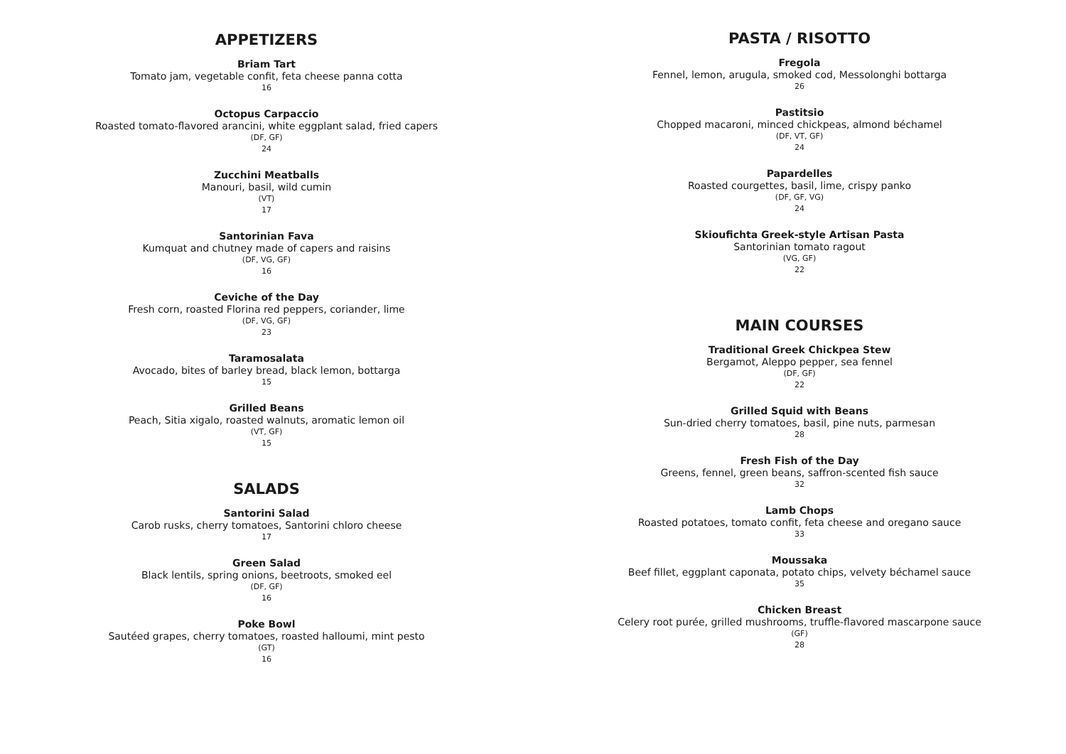APPETIZERS
Briam Tart
Tomato jam, vegetable confit, feta cheese panna cotta
16
Octopus Carpaccio
Roasted tomato-flavored arancini, white eggplant salad, fried capers
(DF, GF)
24
Zucchini Meatballs
Manouri, basil, wild cumin
(VT)
17
Santorinian Fava
Kumquat and chutney made of capers and raisins
(DF, VG, GF)
16
Ceviche of the Day
Fresh corn, roasted Florina red peppers, coriander, lime
(DF, VG, GF)
23
Taramosalata
Avocado, bites of barley bread, black lemon, bottarga
15
Grilled Beans
Peach, Sitia xigalo, roasted walnuts, aromatic lemon oil
(VT, GF)
15
SALADS
Santorini Salad
Carob rusks, cherry tomatoes, Santorini chloro cheese
17
Green Salad
Black lentils, spring onions, beetroots, smoked eel
(DF, GF)
16
Poke Bowl
Sautéed grapes, cherry tomatoes, roasted halloumi, mint pesto
(GT)
16
PASTA / RISOTTO
Fregola
Fennel, lemon, arugula, smoked cod, Messolonghi bottarga
26
Pastitsio
Chopped macaroni, minced chickpeas, almond béchamel
(DF, VT, GF)
24
Papardelles
Roasted courgettes, basil, lime, crispy panko
(DF, GF, VG)
24
Skioufichta Greek-style Artisan Pasta
Santorinian tomato ragout
(VG, GF)
22
MAIN COURSES
Traditional Greek Chickpea Stew
Bergamot, Aleppo pepper, sea fennel
(DF, GF)
22
Grilled Squid with Beans
Sun-dried cherry tomatoes, basil, pine nuts, parmesan
28
Fresh Fish of the Day
Greens, fennel, green beans, saffron-scented fish sauce
32
Lamb Chops
Roasted potatoes, tomato confit, feta cheese and oregano sauce
33
Moussaka
Beef fillet, eggplant caponata, potato chips, velvety béchamel sauce
35
Chicken Breast
Celery root purée, grilled mushrooms, truffle-flavored mascarpone sauce
(GF)
28